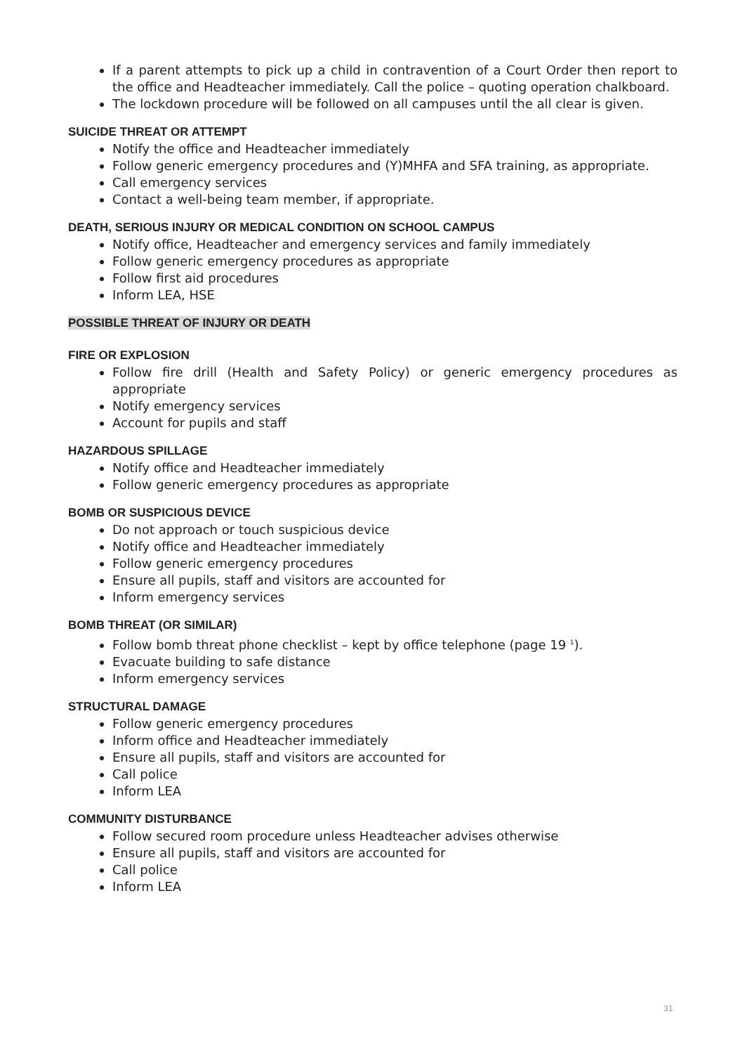If a parent attempts to pick up a child in contravention of a Court Order then report to the office and Headteacher immediately. Call the police – quoting operation chalkboard.
The lockdown procedure will be followed on all campuses until the all clear is given.
SUICIDE THREAT OR ATTEMPT
Notify the office and Headteacher immediately
Follow generic emergency procedures and (Y)MHFA and SFA training, as appropriate.
Call emergency services
Contact a well-being team member, if appropriate.
DEATH, SERIOUS INJURY OR MEDICAL CONDITION ON SCHOOL CAMPUS
Notify office, Headteacher and emergency services and family immediately
Follow generic emergency procedures as appropriate
Follow first aid procedures
Inform LEA, HSE
POSSIBLE THREAT OF INJURY OR DEATH
FIRE OR EXPLOSION
Follow fire drill (Health and Safety Policy) or generic emergency procedures as appropriate
Notify emergency services
Account for pupils and staff
HAZARDOUS SPILLAGE
Notify office and Headteacher immediately
Follow generic emergency procedures as appropriate
BOMB OR SUSPICIOUS DEVICE
Do not approach or touch suspicious device
Notify office and Headteacher immediately
Follow generic emergency procedures
Ensure all pupils, staff and visitors are accounted for
Inform emergency services
BOMB THREAT (OR SIMILAR)
Follow bomb threat phone checklist – kept by office telephone (page 19 <sup>1</sup>).
Evacuate building to safe distance
Inform emergency services
STRUCTURAL DAMAGE
Follow generic emergency procedures
Inform office and Headteacher immediately
Ensure all pupils, staff and visitors are accounted for
Call police
Inform LEA
COMMUNITY DISTURBANCE
Follow secured room procedure unless Headteacher advises otherwise
Ensure all pupils, staff and visitors are accounted for
Call police
Inform LEA
31